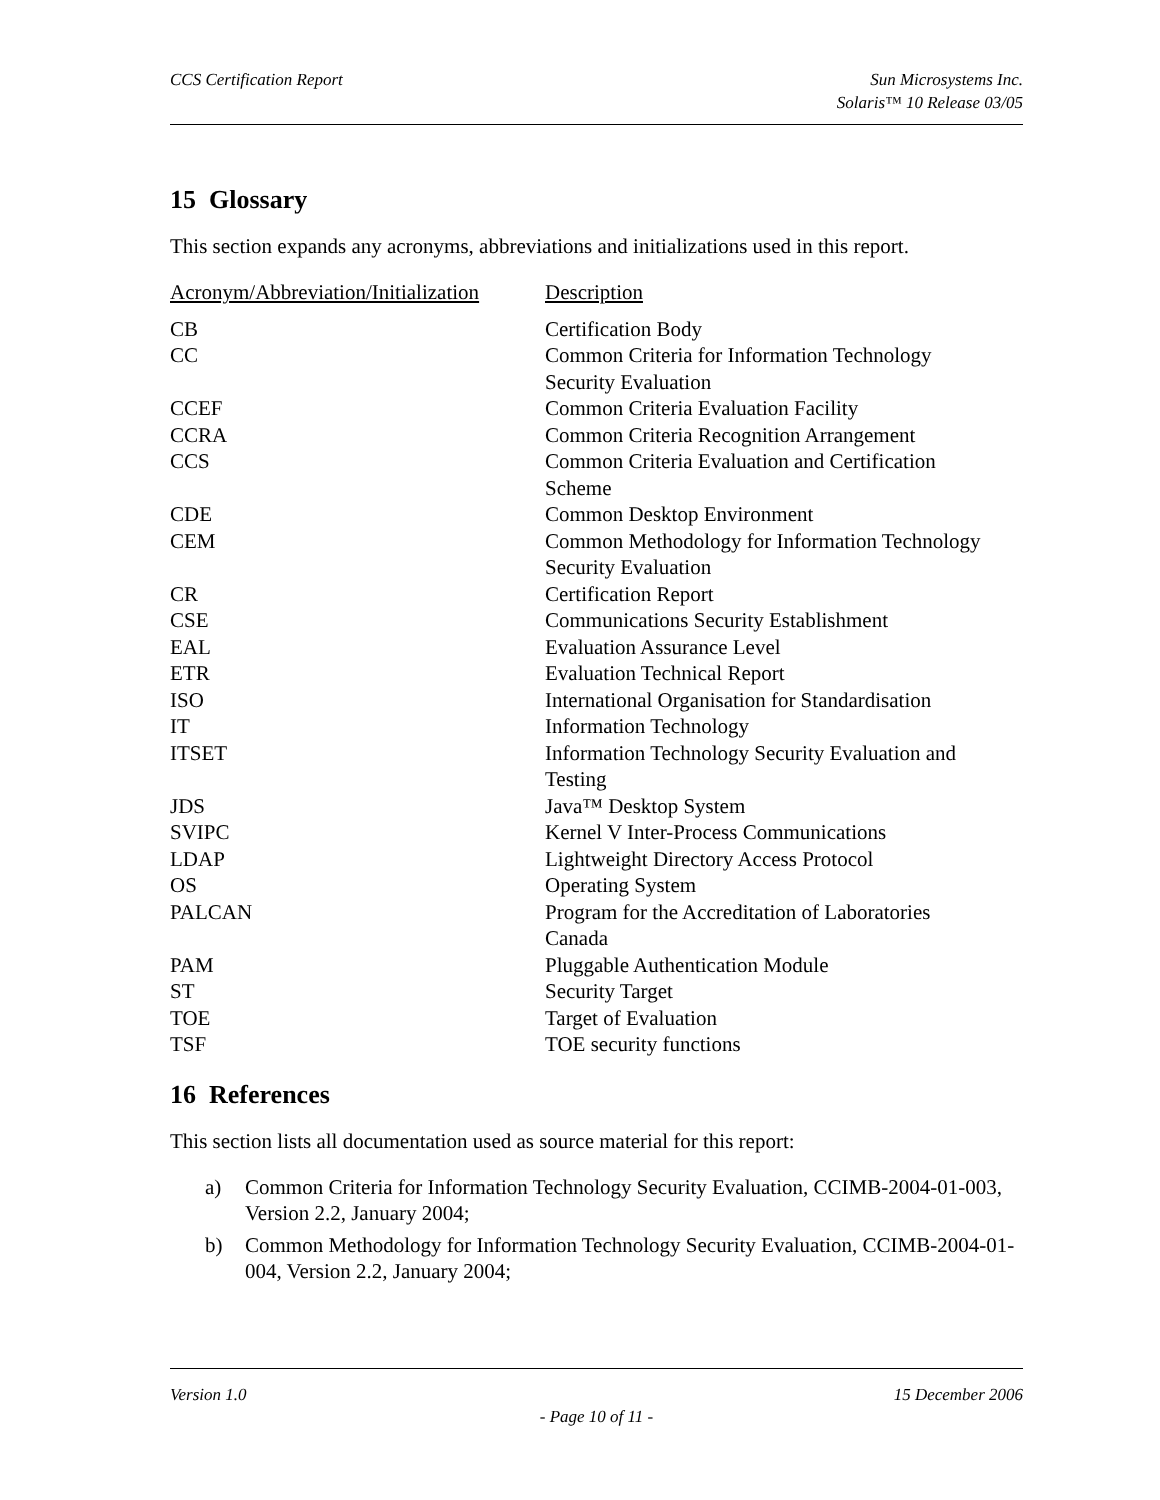CCS Certification Report Sun Microsystems Inc.
Solaris™ 10 Release 03/05
15 Glossary
This section expands any acronyms, abbreviations and initializations used in this report.
| Acronym/Abbreviation/Initialization | Description |
| --- | --- |
| CB | Certification Body |
| CC | Common Criteria for Information Technology Security Evaluation |
| CCEF | Common Criteria Evaluation Facility |
| CCRA | Common Criteria Recognition Arrangement |
| CCS | Common Criteria Evaluation and Certification Scheme |
| CDE | Common Desktop Environment |
| CEM | Common Methodology for Information Technology Security Evaluation |
| CR | Certification Report |
| CSE | Communications Security Establishment |
| EAL | Evaluation Assurance Level |
| ETR | Evaluation Technical Report |
| ISO | International Organisation for Standardisation |
| IT | Information Technology |
| ITSET | Information Technology Security Evaluation and Testing |
| JDS | Java™ Desktop System |
| SVIPC | Kernel V Inter-Process Communications |
| LDAP | Lightweight Directory Access Protocol |
| OS | Operating System |
| PALCAN | Program for the Accreditation of Laboratories Canada |
| PAM | Pluggable Authentication Module |
| ST | Security Target |
| TOE | Target of Evaluation |
| TSF | TOE security functions |
16 References
This section lists all documentation used as source material for this report:
a) Common Criteria for Information Technology Security Evaluation, CCIMB-2004-01-003, Version 2.2, January 2004;
b) Common Methodology for Information Technology Security Evaluation, CCIMB-2004-01-004, Version 2.2, January 2004;
Version 1.0 15 December 2006
- Page 10 of 11 -